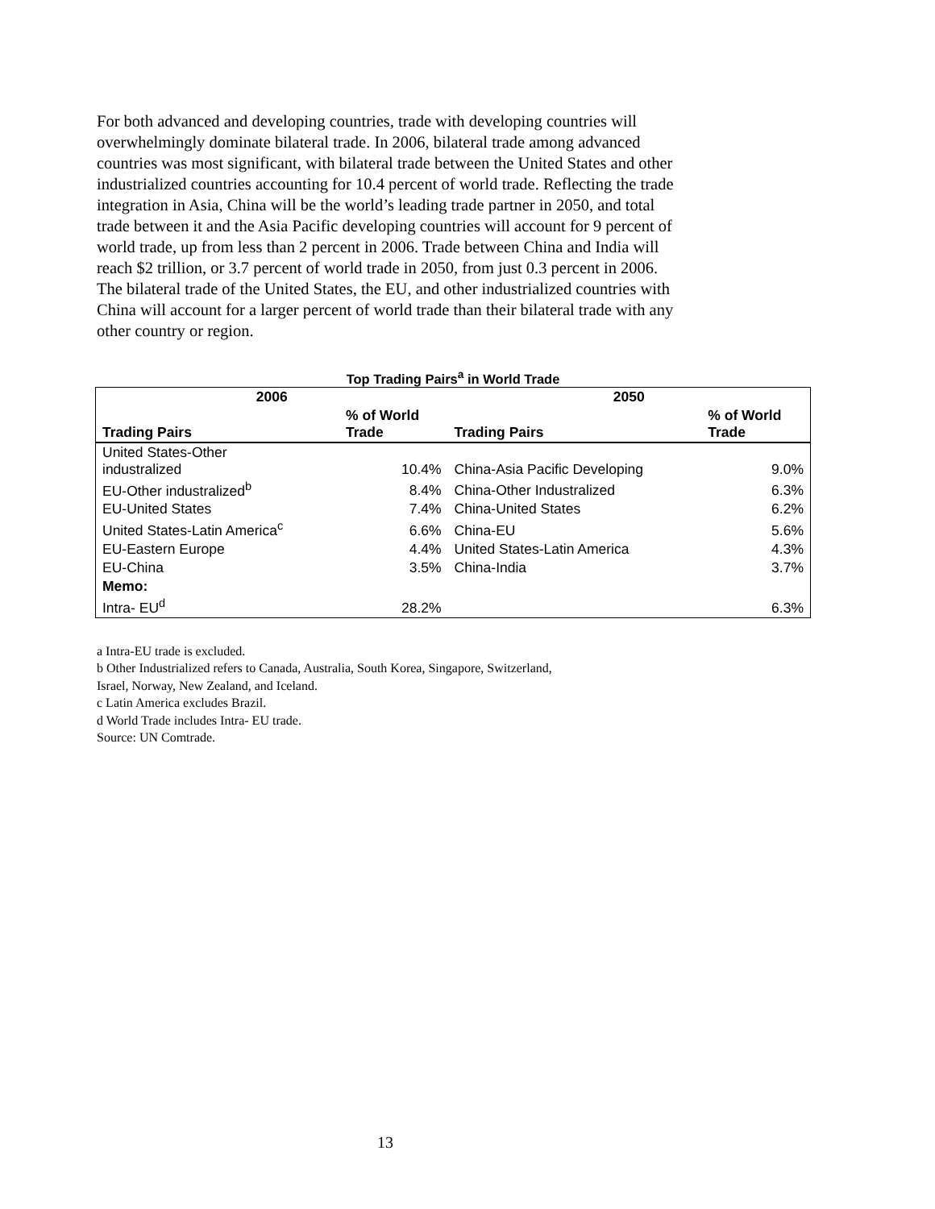For both advanced and developing countries, trade with developing countries will overwhelmingly dominate bilateral trade. In 2006, bilateral trade among advanced countries was most significant, with bilateral trade between the United States and other industrialized countries accounting for 10.4 percent of world trade. Reflecting the trade integration in Asia, China will be the world’s leading trade partner in 2050, and total trade between it and the Asia Pacific developing countries will account for 9 percent of world trade, up from less than 2 percent in 2006. Trade between China and India will reach $2 trillion, or 3.7 percent of world trade in 2050, from just 0.3 percent in 2006. The bilateral trade of the United States, the EU, and other industrialized countries with China will account for a larger percent of world trade than their bilateral trade with any other country or region.
Top Trading Pairs<sup>a</sup> in World Trade
| 2006 | | 2050 | |
| --- | --- | --- | --- |
| Trading Pairs | % of World Trade | Trading Pairs | % of World Trade |
| United States-Other industralized | 10.4% | China-Asia Pacific Developing | 9.0% |
| EU-Other industralized<sup>b</sup> | 8.4% | China-Other Industralized | 6.3% |
| EU-United States | 7.4% | China-United States | 6.2% |
| United States-Latin America<sup>c</sup> | 6.6% | China-EU | 5.6% |
| EU-Eastern Europe | 4.4% | United States-Latin America | 4.3% |
| EU-China | 3.5% | China-India | 3.7% |
| Memo: | | | |
| Intra- EU<sup>d</sup> | 28.2% | | 6.3% |
a Intra-EU trade is excluded.
b Other Industrialized refers to Canada, Australia, South Korea, Singapore, Switzerland,
Israel, Norway, New Zealand, and Iceland.
c Latin America excludes Brazil.
d World Trade includes Intra- EU trade.
Source: UN Comtrade.
13